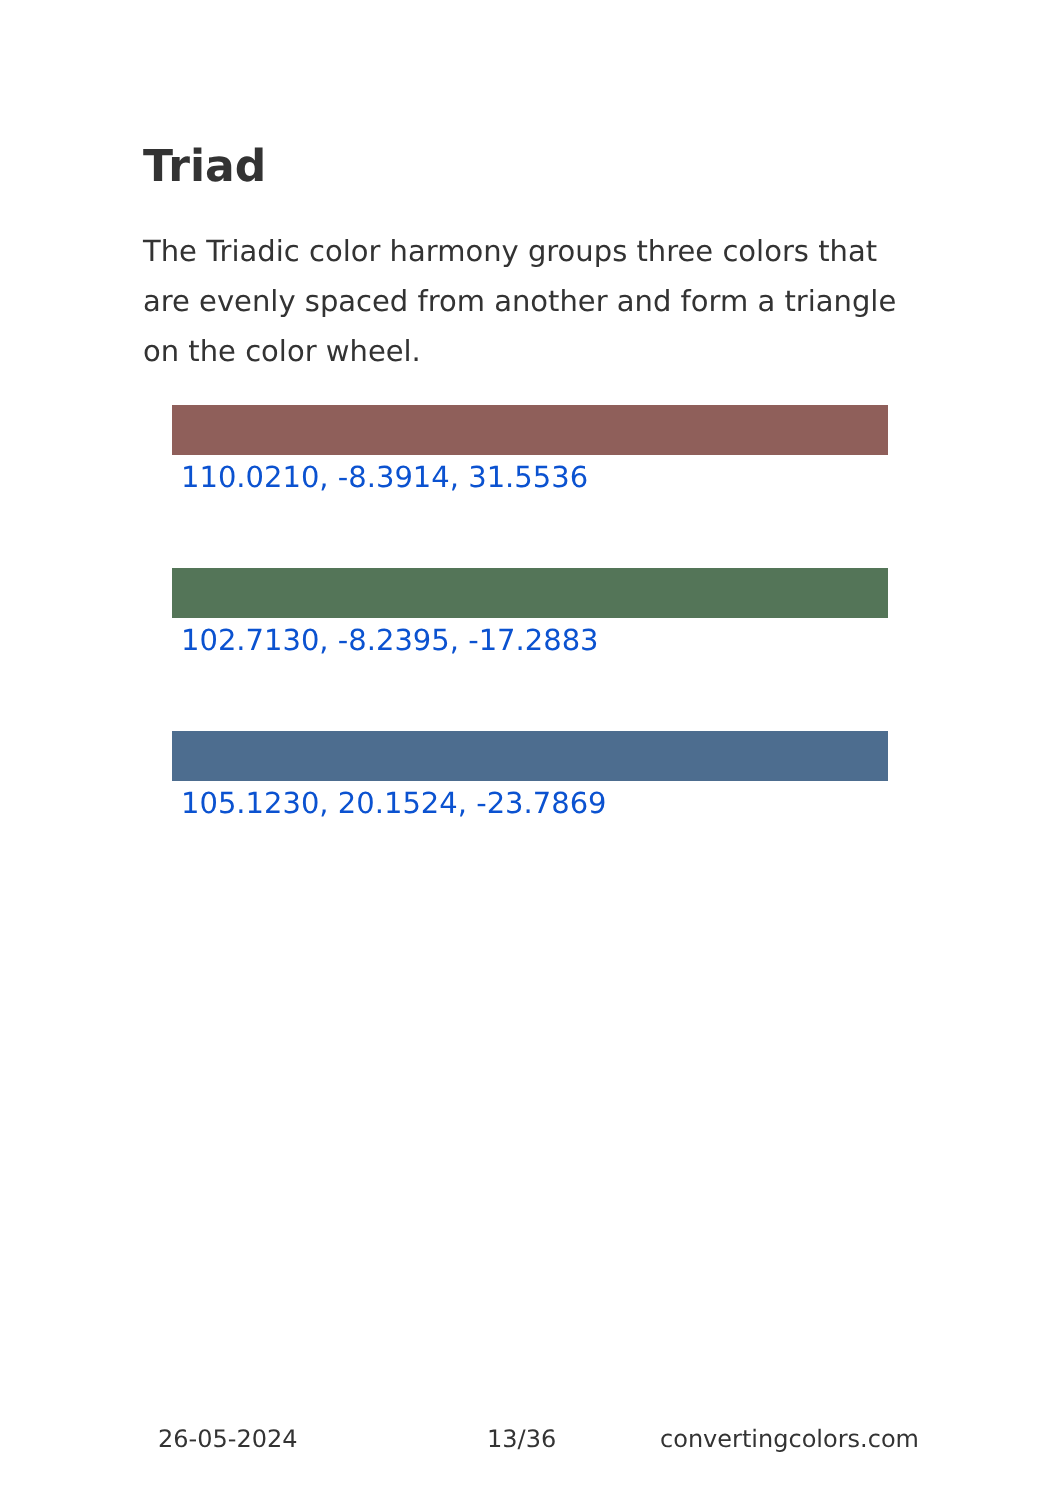Triad
The Triadic color harmony groups three colors that are evenly spaced from another and form a triangle on the color wheel.
110.0210, -8.3914, 31.5536
102.7130, -8.2395, -17.2883
105.1230, 20.1524, -23.7869
26-05-2024 13/36 convertingcolors.com